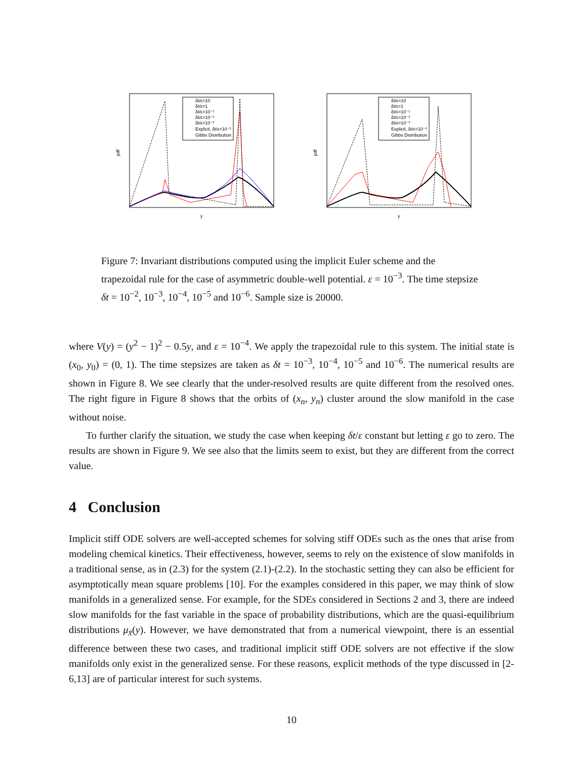pdf
y
δt/ε=10
δt/ε=1
δt/ε=10⁻¹
δt/ε=10⁻²
δt/ε=10⁻³
Explicit, δt/ε=10⁻²
Gibbs Distribution
pdf
y
δt/ε=10
δt/ε=1
δt/ε=10⁻¹
δt/ε=10⁻²
δt/ε=10⁻³
Explicit, δt/ε=10⁻²
Gibbs Distribution
Figure 7: Invariant distributions computed using the implicit Euler scheme and the trapezoidal rule for the case of asymmetric double-well potential. ε = 10<sup>−3</sup>. The time stepsize δt = 10<sup>−2</sup>, 10<sup>−3</sup>, 10<sup>−4</sup>, 10<sup>−5</sup> and 10<sup>−6</sup>. Sample size is 20000.
where V(y) = (y<sup>2</sup> − 1)<sup>2</sup> − 0.5y, and ε = 10<sup>−4</sup>. We apply the trapezoidal rule to this system. The initial state is (x<sub>0</sub>, y<sub>0</sub>) = (0, 1). The time stepsizes are taken as δt = 10<sup>−3</sup>, 10<sup>−4</sup>, 10<sup>−5</sup> and 10<sup>−6</sup>. The numerical results are shown in Figure 8. We see clearly that the under-resolved results are quite different from the resolved ones. The right figure in Figure 8 shows that the orbits of (x<sub>n</sub>, y<sub>n</sub>) cluster around the slow manifold in the case without noise.
To further clarify the situation, we study the case when keeping δt/ε constant but letting ε go to zero. The results are shown in Figure 9. We see also that the limits seem to exist, but they are different from the correct value.
4 Conclusion
Implicit stiff ODE solvers are well-accepted schemes for solving stiff ODEs such as the ones that arise from modeling chemical kinetics. Their effectiveness, however, seems to rely on the existence of slow manifolds in a traditional sense, as in (2.3) for the system (2.1)-(2.2). In the stochastic setting they can also be efficient for asymptotically mean square problems [10]. For the examples considered in this paper, we may think of slow manifolds in a generalized sense. For example, for the SDEs considered in Sections 2 and 3, there are indeed slow manifolds for the fast variable in the space of probability distributions, which are the quasi-equilibrium distributions μ<sub>x̄</sub>(y). However, we have demonstrated that from a numerical viewpoint, there is an essential difference between these two cases, and traditional implicit stiff ODE solvers are not effective if the slow manifolds only exist in the generalized sense. For these reasons, explicit methods of the type discussed in [2-6,13] are of particular interest for such systems.
10